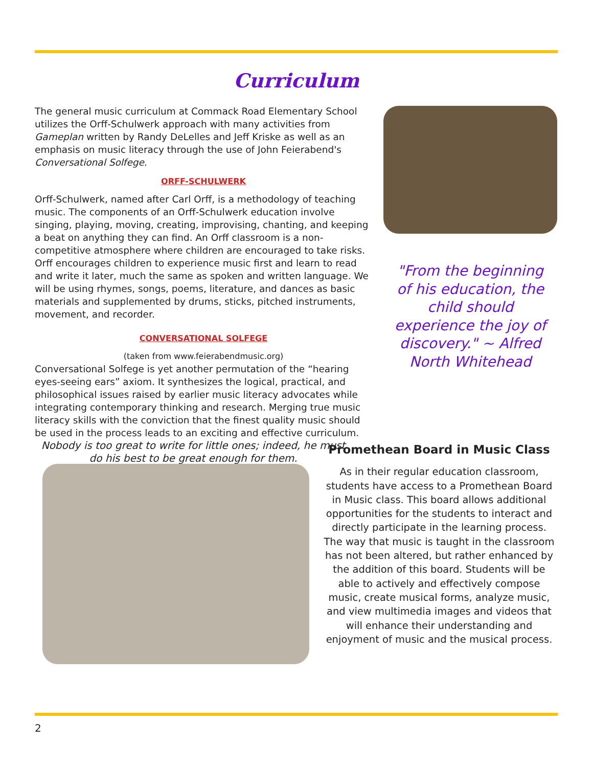Curriculum
The general music curriculum at Commack Road Elementary School utilizes the Orff-Schulwerk approach with many activities from Gameplan written by Randy DeLelles and Jeff Kriske as well as an emphasis on music literacy through the use of John Feierabend's Conversational Solfege.
ORFF-SCHULWERK
Orff-Schulwerk, named after Carl Orff, is a methodology of teaching music. The components of an Orff-Schulwerk education involve singing, playing, moving, creating, improvising, chanting, and keeping a beat on anything they can find. An Orff classroom is a non-competitive atmosphere where children are encouraged to take risks. Orff encourages children to experience music first and learn to read and write it later, much the same as spoken and written language. We will be using rhymes, songs, poems, literature, and dances as basic materials and supplemented by drums, sticks, pitched instruments, movement, and recorder.
CONVERSATIONAL SOLFEGE
(taken from www.feierabendmusic.org)
Conversational Solfege is yet another permutation of the “hearing eyes-seeing ears” axiom. It synthesizes the logical, practical, and philosophical issues raised by earlier music literacy advocates while integrating contemporary thinking and research. Merging true music literacy skills with the conviction that the finest quality music should be used in the process leads to an exciting and effective curriculum.
Nobody is too great to write for little ones; indeed, he must do his best to be great enough for them.
"From the beginning of his education, the child should experience the joy of discovery." ~ Alfred North Whitehead
Promethean Board in Music Class
As in their regular education classroom, students have access to a Promethean Board in Music class. This board allows additional opportunities for the students to interact and directly participate in the learning process. The way that music is taught in the classroom has not been altered, but rather enhanced by the addition of this board. Students will be able to actively and effectively compose music, create musical forms, analyze music, and view multimedia images and videos that will enhance their understanding and enjoyment of music and the musical process.
2